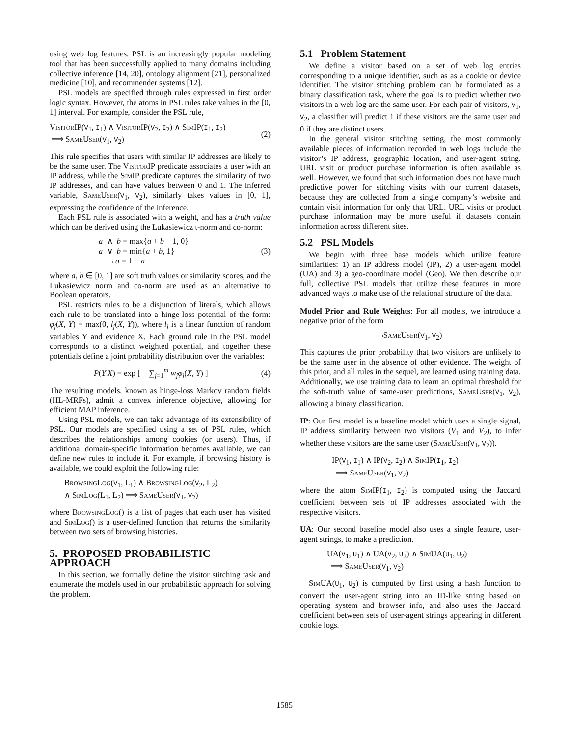using web log features. PSL is an increasingly popular modeling tool that has been successfully applied to many domains including collective inference [14, 20], ontology alignment [21], personalized medicine [10], and recommender systems [12].
PSL models are specified through rules expressed in first order logic syntax. However, the atoms in PSL rules take values in the [0, 1] interval. For example, consider the PSL rule,
VisitorIP(V<sub>1</sub>, I<sub>1</sub>) ∧ VisitorIP(V<sub>2</sub>, I<sub>2</sub>) ∧ SimIP(I<sub>1</sub>, I<sub>2</sub>)
⟹ SameUser(V<sub>1</sub>, V<sub>2</sub>)
(2)
This rule specifies that users with similar IP addresses are likely to be the same user. The VisitorIP predicate associates a user with an IP address, while the SimIP predicate captures the similarity of two IP addresses, and can have values between 0 and 1. The inferred variable, SameUser(V<sub>1</sub>, V<sub>2</sub>), similarly takes values in [0, 1], expressing the confidence of the inference.
Each PSL rule is associated with a weight, and has a truth value which can be derived using the Lukasiewicz t-norm and co-norm:
a ∧ b = max{a + b − 1, 0}
a ∨ b = min{a + b, 1}
¬ a = 1 − a
(3)
where a, b ∈ [0, 1] are soft truth values or similarity scores, and the Lukasiewicz norm and co-norm are used as an alternative to Boolean operators.
PSL restricts rules to be a disjunction of literals, which allows each rule to be translated into a hinge-loss potential of the form: φ<sub>j</sub>(X, Y) = max(0, l<sub>j</sub>(X, Y)), where l<sub>j</sub> is a linear function of random variables Y and evidence X. Each ground rule in the PSL model corresponds to a distinct weighted potential, and together these potentials define a joint probability distribution over the variables:
P(Y|X) = exp [ − ∑<sub>j=1</sub><sup>m</sup> w<sub>j</sub>φ<sub>j</sub>(X, Y) ]
(4)
The resulting models, known as hinge-loss Markov random fields (HL-MRFs), admit a convex inference objective, allowing for efficient MAP inference.
Using PSL models, we can take advantage of its extensibility of PSL. Our models are specified using a set of PSL rules, which describes the relationships among cookies (or users). Thus, if additional domain-specific information becomes available, we can define new rules to include it. For example, if browsing history is available, we could exploit the following rule:
BrowsingLog(V<sub>1</sub>, L<sub>1</sub>) ∧ BrowsingLog(V<sub>2</sub>, L<sub>2</sub>)
∧ SimLog(L<sub>1</sub>, L<sub>2</sub>) ⟹ SameUser(V<sub>1</sub>, V<sub>2</sub>)
where BrowsingLog() is a list of pages that each user has visited and SimLog() is a user-defined function that returns the similarity between two sets of browsing histories.
5. PROPOSED PROBABILISTIC APPROACH
In this section, we formally define the visitor stitching task and enumerate the models used in our probabilistic approach for solving the problem.
5.1 Problem Statement
We define a visitor based on a set of web log entries corresponding to a unique identifier, such as as a cookie or device identifier. The visitor stitching problem can be formulated as a binary classification task, where the goal is to predict whether two visitors in a web log are the same user. For each pair of visitors, V<sub>1</sub>, V<sub>2</sub>, a classifier will predict 1 if these visitors are the same user and 0 if they are distinct users.
In the general visitor stitching setting, the most commonly available pieces of information recorded in web logs include the visitor’s IP address, geographic location, and user-agent string. URL visit or product purchase information is often available as well. However, we found that such information does not have much predictive power for stitching visits with our current datasets, because they are collected from a single company’s website and contain visit information for only that URL. URL visits or product purchase information may be more useful if datasets contain information across different sites.
5.2 PSL Models
We begin with three base models which utilize feature similarities: 1) an IP address model (IP), 2) a user-agent model (UA) and 3) a geo-coordinate model (Geo). We then describe our full, collective PSL models that utilize these features in more advanced ways to make use of the relational structure of the data.
Model Prior and Rule Weights: For all models, we introduce a negative prior of the form
¬SameUser(V<sub>1</sub>, V<sub>2</sub>)
This captures the prior probability that two visitors are unlikely to be the same user in the absence of other evidence. The weight of this prior, and all rules in the sequel, are learned using training data. Additionally, we use training data to learn an optimal threshold for the soft-truth value of same-user predictions, SameUser(V<sub>1</sub>, V<sub>2</sub>), allowing a binary classification.
IP: Our first model is a baseline model which uses a single signal, IP address similarity between two visitors (V<sub>1</sub> and V<sub>2</sub>), to infer whether these visitors are the same user (SameUser(V<sub>1</sub>, V<sub>2</sub>)).
IP(V<sub>1</sub>, I<sub>1</sub>) ∧ IP(V<sub>2</sub>, I<sub>2</sub>) ∧ SimIP(I<sub>1</sub>, I<sub>2</sub>)
⟹ SameUser(V<sub>1</sub>, V<sub>2</sub>)
where the atom SimIP(I<sub>1</sub>, I<sub>2</sub>) is computed using the Jaccard coefficient between sets of IP addresses associated with the respective visitors.
UA: Our second baseline model also uses a single feature, user-agent strings, to make a prediction.
UA(V<sub>1</sub>, U<sub>1</sub>) ∧ UA(V<sub>2</sub>, U<sub>2</sub>) ∧ SimUA(U<sub>1</sub>, U<sub>2</sub>)
⟹ SameUser(V<sub>1</sub>, V<sub>2</sub>)
SimUA(U<sub>1</sub>, U<sub>2</sub>) is computed by first using a hash function to convert the user-agent string into an ID-like string based on operating system and browser info, and also uses the Jaccard coefficient between sets of user-agent strings appearing in different cookie logs.
1585